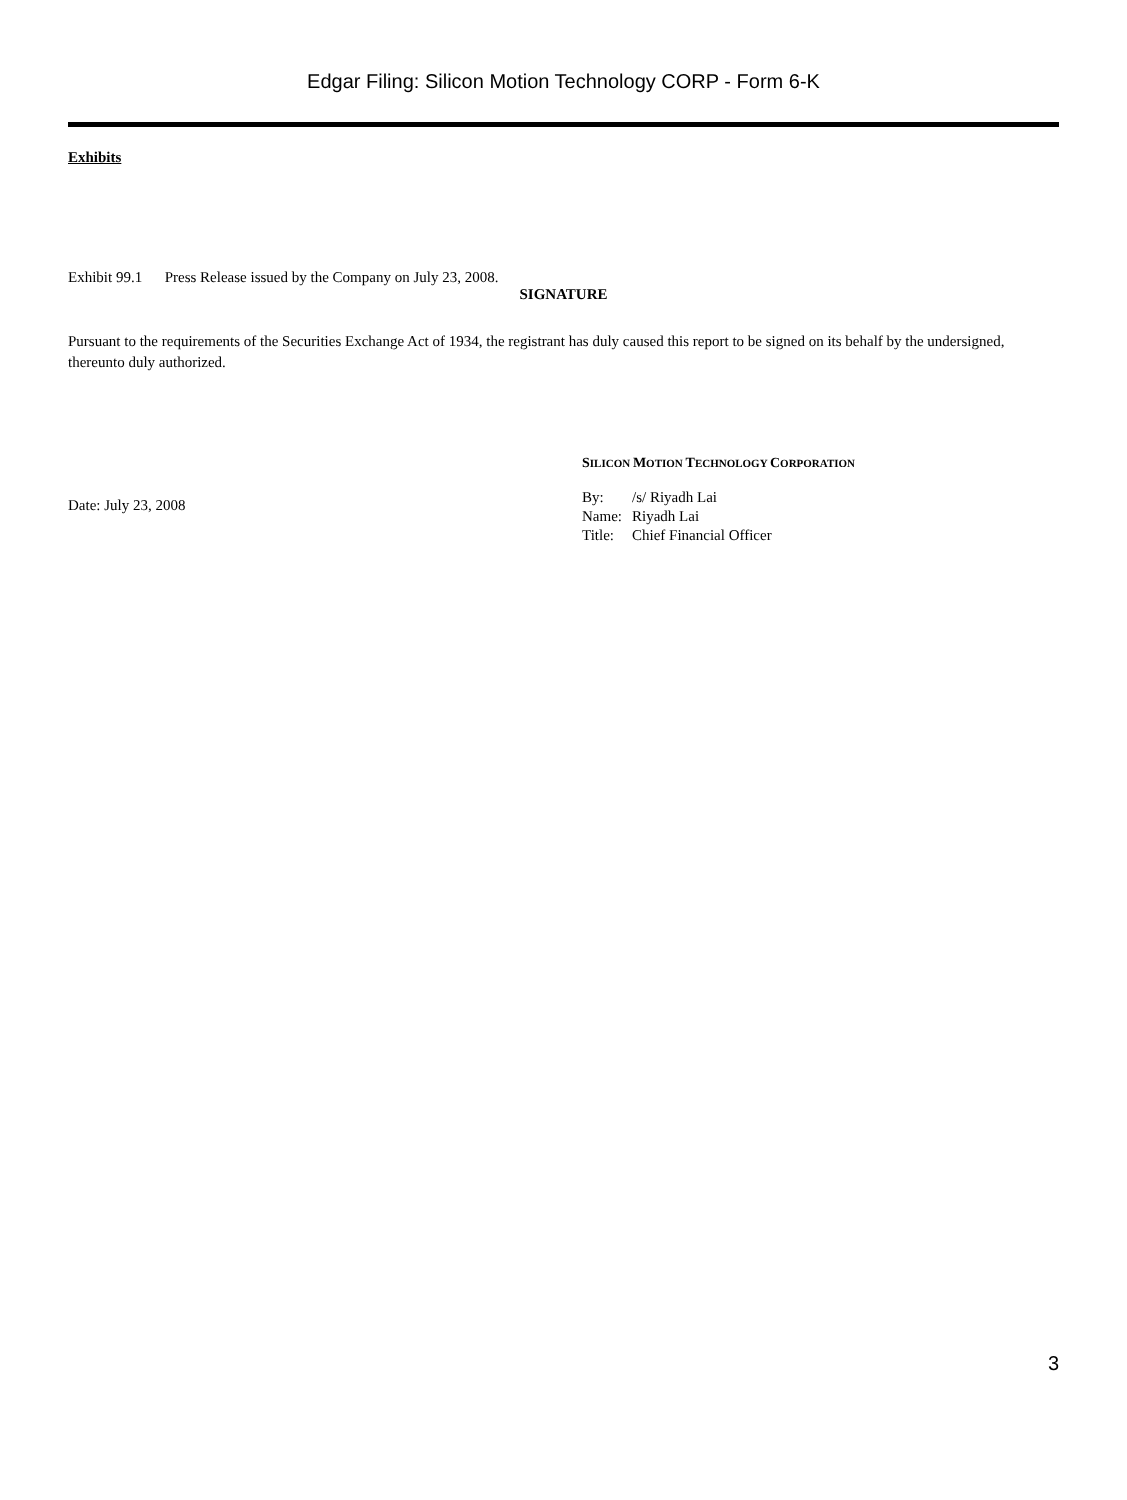Edgar Filing: Silicon Motion Technology CORP - Form 6-K
Exhibits
Exhibit 99.1 Press Release issued by the Company on July 23, 2008.
SIGNATURE
Pursuant to the requirements of the Securities Exchange Act of 1934, the registrant has duly caused this report to be signed on its behalf by the undersigned, thereunto duly authorized.
Date: July 23, 2008
SILICON MOTION TECHNOLOGY CORPORATION
| By: | /s/ Riyadh Lai |
| Name: | Riyadh Lai |
| Title: | Chief Financial Officer |
3